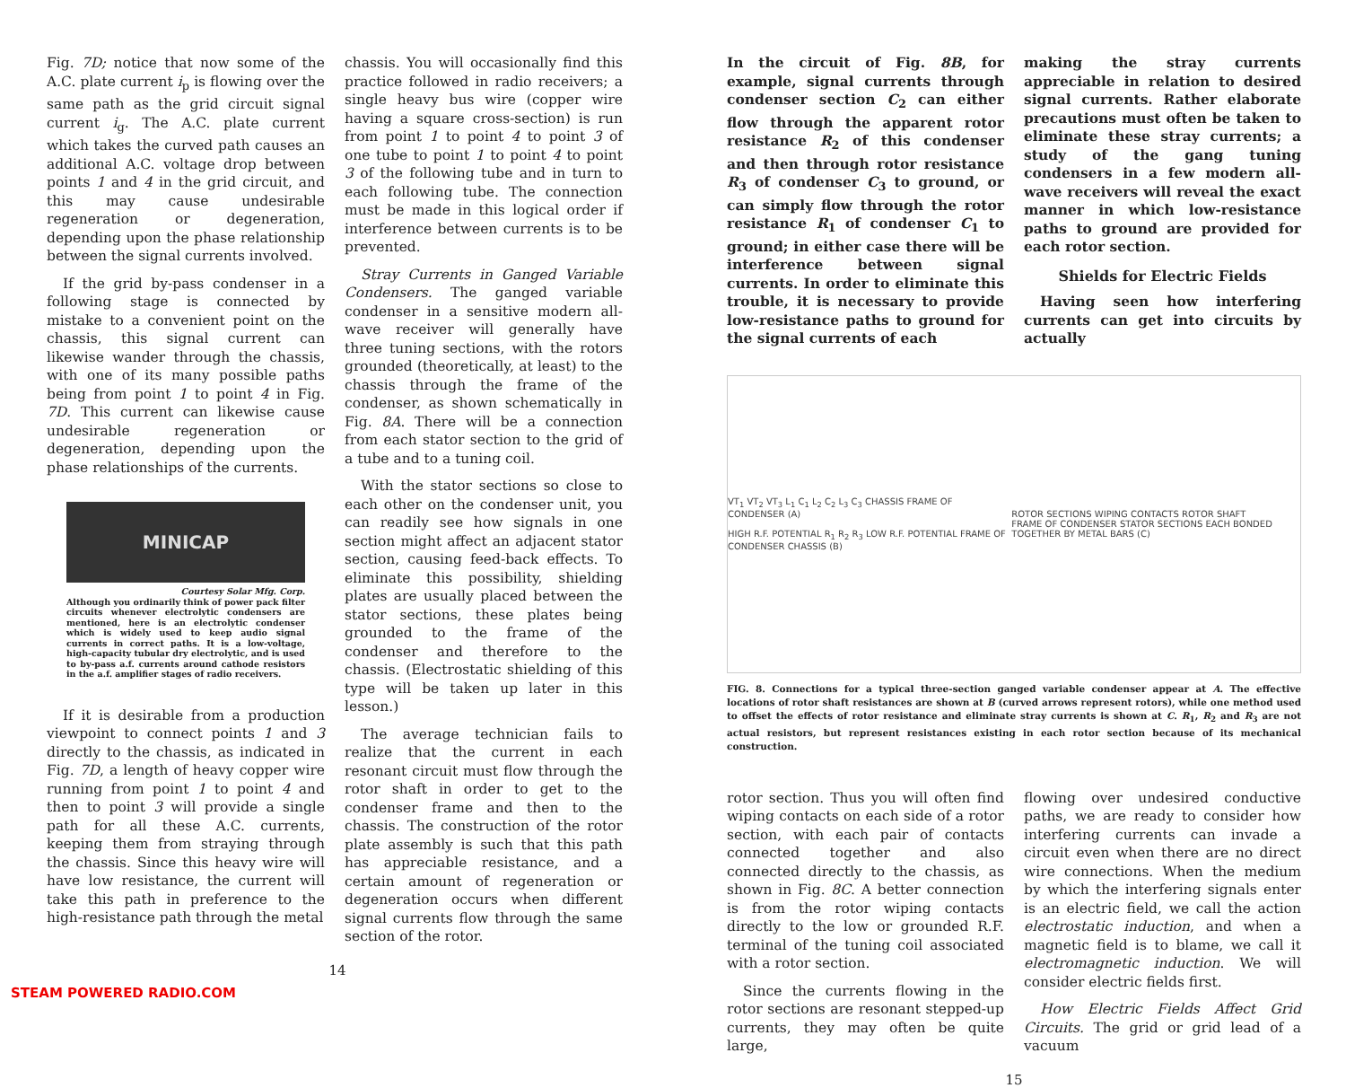Fig. 7D; notice that now some of the A.C. plate current i<sub>p</sub> is flowing over the same path as the grid circuit signal current i<sub>g</sub>. The A.C. plate current which takes the curved path causes an additional A.C. voltage drop between points 1 and 4 in the grid circuit, and this may cause undesirable regeneration or degeneration, depending upon the phase relationship between the signal currents involved.
If the grid by-pass condenser in a following stage is connected by mistake to a convenient point on the chassis, this signal current can likewise wander through the chassis, with one of its many possible paths being from point 1 to point 4 in Fig. 7D. This current can likewise cause undesirable regeneration or degeneration, depending upon the phase relationships of the currents.
MINICAP
Courtesy Solar Mfg. Corp.
Although you ordinarily think of power pack filter circuits whenever electrolytic condensers are mentioned, here is an electrolytic condenser which is widely used to keep audio signal currents in correct paths. It is a low-voltage, high-capacity tubular dry electrolytic, and is used to by-pass a.f. currents around cathode resistors in the a.f. amplifier stages of radio receivers.
If it is desirable from a production viewpoint to connect points 1 and 3 directly to the chassis, as indicated in Fig. 7D, a length of heavy copper wire running from point 1 to point 4 and then to point 3 will provide a single path for all these A.C. currents, keeping them from straying through the chassis. Since this heavy wire will have low resistance, the current will take this path in preference to the high-resistance path through the metal
chassis. You will occasionally find this practice followed in radio receivers; a single heavy bus wire (copper wire having a square cross-section) is run from point 1 to point 4 to point 3 of one tube to point 1 to point 4 to point 3 of the following tube and in turn to each following tube. The connection must be made in this logical order if interference between currents is to be prevented.
Stray Currents in Ganged Variable Condensers. The ganged variable condenser in a sensitive modern all-wave receiver will generally have three tuning sections, with the rotors grounded (theoretically, at least) to the chassis through the frame of the condenser, as shown schematically in Fig. 8A. There will be a connection from each stator section to the grid of a tube and to a tuning coil.
With the stator sections so close to each other on the condenser unit, you can readily see how signals in one section might affect an adjacent stator section, causing feed-back effects. To eliminate this possibility, shielding plates are usually placed between the stator sections, these plates being grounded to the frame of the condenser and therefore to the chassis. (Electrostatic shielding of this type will be taken up later in this lesson.)
The average technician fails to realize that the current in each resonant circuit must flow through the rotor shaft in order to get to the condenser frame and then to the chassis. The construction of the rotor plate assembly is such that this path has appreciable resistance, and a certain amount of regeneration or degeneration occurs when different signal currents flow through the same section of the rotor.
14
In the circuit of Fig. 8B, for example, signal currents through condenser section C<sub>2</sub> can either flow through the apparent rotor resistance R<sub>2</sub> of this condenser and then through rotor resistance R<sub>3</sub> of condenser C<sub>3</sub> to ground, or can simply flow through the rotor resistance R<sub>1</sub> of condenser C<sub>1</sub> to ground; in either case there will be interference between signal currents. In order to eliminate this trouble, it is necessary to provide low-resistance paths to ground for the signal currents of each
making the stray currents appreciable in relation to desired signal currents. Rather elaborate precautions must often be taken to eliminate these stray currents; a study of the gang tuning condensers in a few modern all-wave receivers will reveal the exact manner in which low-resistance paths to ground are provided for each rotor section.
Shields for Electric Fields
Having seen how interfering currents can get into circuits by actually
VT<sub>1</sub> VT<sub>2</sub> VT<sub>3</sub> L<sub>1</sub> C<sub>1</sub> L<sub>2</sub> C<sub>2</sub> L<sub>3</sub> C<sub>3</sub> CHASSIS FRAME OF CONDENSER (A)
HIGH R.F. POTENTIAL R<sub>1</sub> R<sub>2</sub> R<sub>3</sub> LOW R.F. POTENTIAL FRAME OF CONDENSER CHASSIS (B) ROTOR SECTIONS WIPING CONTACTS ROTOR SHAFT
FRAME OF CONDENSER STATOR SECTIONS EACH BONDED TOGETHER BY METAL BARS (C)
FIG. 8. Connections for a typical three-section ganged variable condenser appear at A. The effective locations of rotor shaft resistances are shown at B (curved arrows represent rotors), while one method used to offset the effects of rotor resistance and eliminate stray currents is shown at C. R<sub>1</sub>, R<sub>2</sub> and R<sub>3</sub> are not actual resistors, but represent resistances existing in each rotor section because of its mechanical construction.
rotor section. Thus you will often find wiping contacts on each side of a rotor section, with each pair of contacts connected together and also connected directly to the chassis, as shown in Fig. 8C. A better connection is from the rotor wiping contacts directly to the low or grounded R.F. terminal of the tuning coil associated with a rotor section.
Since the currents flowing in the rotor sections are resonant stepped-up currents, they may often be quite large,
flowing over undesired conductive paths, we are ready to consider how interfering currents can invade a circuit even when there are no direct wire connections. When the medium by which the interfering signals enter is an electric field, we call the action electrostatic induction, and when a magnetic field is to blame, we call it electromagnetic induction. We will consider electric fields first.
How Electric Fields Affect Grid Circuits. The grid or grid lead of a vacuum
15
STEAM POWERED RADIO.COM